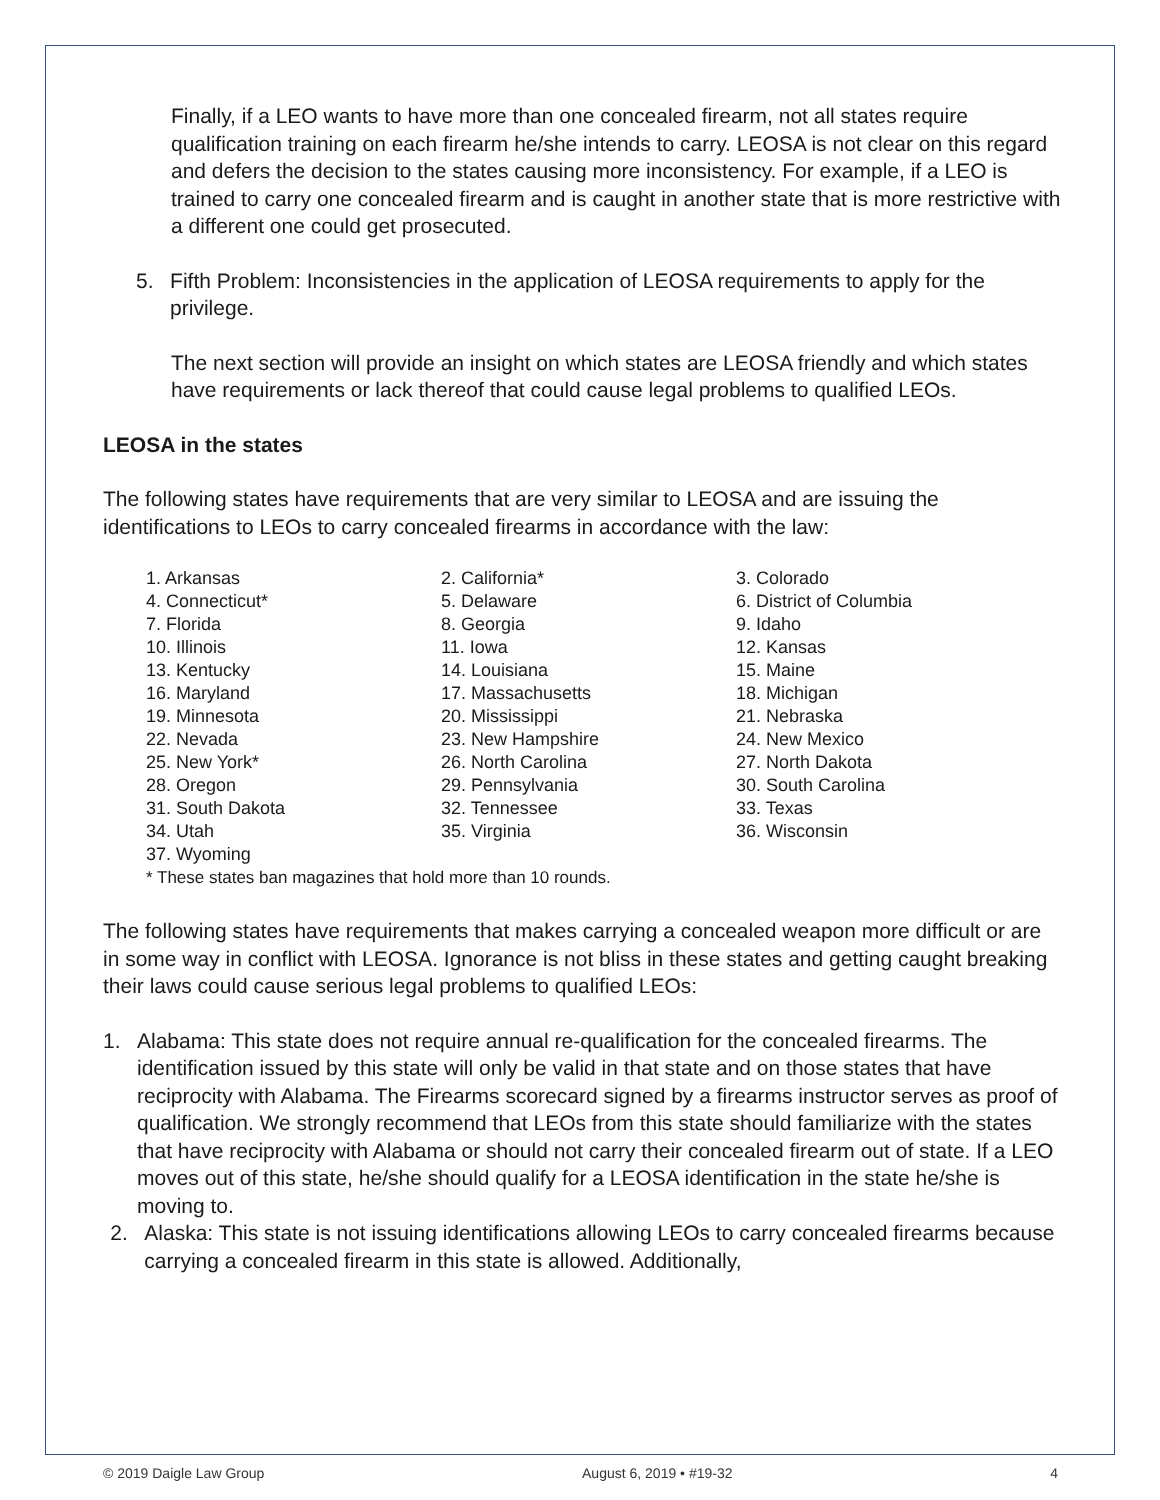Finally, if a LEO wants to have more than one concealed firearm, not all states require qualification training on each firearm he/she intends to carry. LEOSA is not clear on this regard and defers the decision to the states causing more inconsistency. For example, if a LEO is trained to carry one concealed firearm and is caught in another state that is more restrictive with a different one could get prosecuted.
5. Fifth Problem: Inconsistencies in the application of LEOSA requirements to apply for the privilege.
The next section will provide an insight on which states are LEOSA friendly and which states have requirements or lack thereof that could cause legal problems to qualified LEOs.
LEOSA in the states
The following states have requirements that are very similar to LEOSA and are issuing the identifications to LEOs to carry concealed firearms in accordance with the law:
1. Arkansas
2. California*
3. Colorado
4. Connecticut*
5. Delaware
6. District of Columbia
7. Florida
8. Georgia
9. Idaho
10. Illinois
11. Iowa
12. Kansas
13. Kentucky
14. Louisiana
15. Maine
16. Maryland
17. Massachusetts
18. Michigan
19. Minnesota
20. Mississippi
21. Nebraska
22. Nevada
23. New Hampshire
24. New Mexico
25. New York*
26. North Carolina
27. North Dakota
28. Oregon
29. Pennsylvania
30. South Carolina
31. South Dakota
32. Tennessee
33. Texas
34. Utah
35. Virginia
36. Wisconsin
37. Wyoming
* These states ban magazines that hold more than 10 rounds.
The following states have requirements that makes carrying a concealed weapon more difficult or are in some way in conflict with LEOSA. Ignorance is not bliss in these states and getting caught breaking their laws could cause serious legal problems to qualified LEOs:
1. Alabama: This state does not require annual re-qualification for the concealed firearms. The identification issued by this state will only be valid in that state and on those states that have reciprocity with Alabama. The Firearms scorecard signed by a firearms instructor serves as proof of qualification. We strongly recommend that LEOs from this state should familiarize with the states that have reciprocity with Alabama or should not carry their concealed firearm out of state. If a LEO moves out of this state, he/she should qualify for a LEOSA identification in the state he/she is moving to.
2. Alaska: This state is not issuing identifications allowing LEOs to carry concealed firearms because carrying a concealed firearm in this state is allowed. Additionally,
© 2019 Daigle Law Group August 6, 2019 • #19-32 4